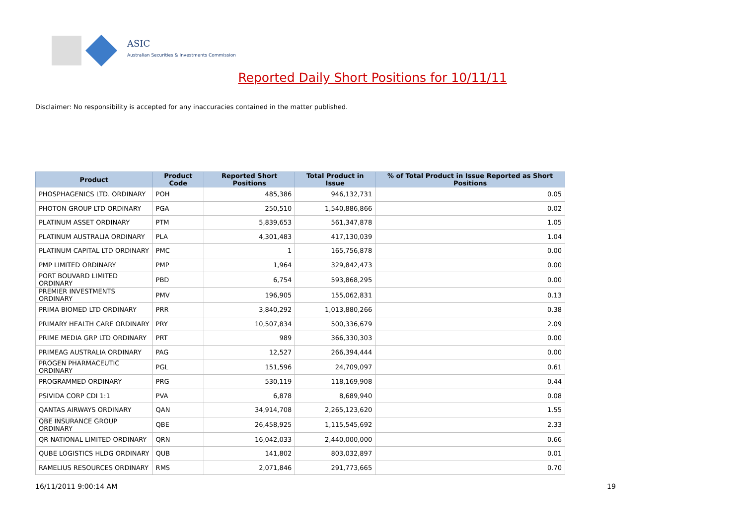ASIC
Australian Securities & Investments Commission
Reported Daily Short Positions for 10/11/11
Disclaimer: No responsibility is accepted for any inaccuracies contained in the matter published.
| Product | Product Code | Reported Short Positions | Total Product in Issue | % of Total Product in Issue Reported as Short Positions |
| --- | --- | --- | --- | --- |
| PHOSPHAGENICS LTD. ORDINARY | POH | 485,386 | 946,132,731 | 0.05 |
| PHOTON GROUP LTD ORDINARY | PGA | 250,510 | 1,540,886,866 | 0.02 |
| PLATINUM ASSET ORDINARY | PTM | 5,839,653 | 561,347,878 | 1.05 |
| PLATINUM AUSTRALIA ORDINARY | PLA | 4,301,483 | 417,130,039 | 1.04 |
| PLATINUM CAPITAL LTD ORDINARY | PMC | 1 | 165,756,878 | 0.00 |
| PMP LIMITED ORDINARY | PMP | 1,964 | 329,842,473 | 0.00 |
| PORT BOUVARD LIMITED ORDINARY | PBD | 6,754 | 593,868,295 | 0.00 |
| PREMIER INVESTMENTS ORDINARY | PMV | 196,905 | 155,062,831 | 0.13 |
| PRIMA BIOMED LTD ORDINARY | PRR | 3,840,292 | 1,013,880,266 | 0.38 |
| PRIMARY HEALTH CARE ORDINARY | PRY | 10,507,834 | 500,336,679 | 2.09 |
| PRIME MEDIA GRP LTD ORDINARY | PRT | 989 | 366,330,303 | 0.00 |
| PRIMEAG AUSTRALIA ORDINARY | PAG | 12,527 | 266,394,444 | 0.00 |
| PROGEN PHARMACEUTIC ORDINARY | PGL | 151,596 | 24,709,097 | 0.61 |
| PROGRAMMED ORDINARY | PRG | 530,119 | 118,169,908 | 0.44 |
| PSIVIDA CORP CDI 1:1 | PVA | 6,878 | 8,689,940 | 0.08 |
| QANTAS AIRWAYS ORDINARY | QAN | 34,914,708 | 2,265,123,620 | 1.55 |
| QBE INSURANCE GROUP ORDINARY | QBE | 26,458,925 | 1,115,545,692 | 2.33 |
| QR NATIONAL LIMITED ORDINARY | QRN | 16,042,033 | 2,440,000,000 | 0.66 |
| QUBE LOGISTICS HLDG ORDINARY | QUB | 141,802 | 803,032,897 | 0.01 |
| RAMELIUS RESOURCES ORDINARY | RMS | 2,071,846 | 291,773,665 | 0.70 |
16/11/2011 9:00:14 AM 19